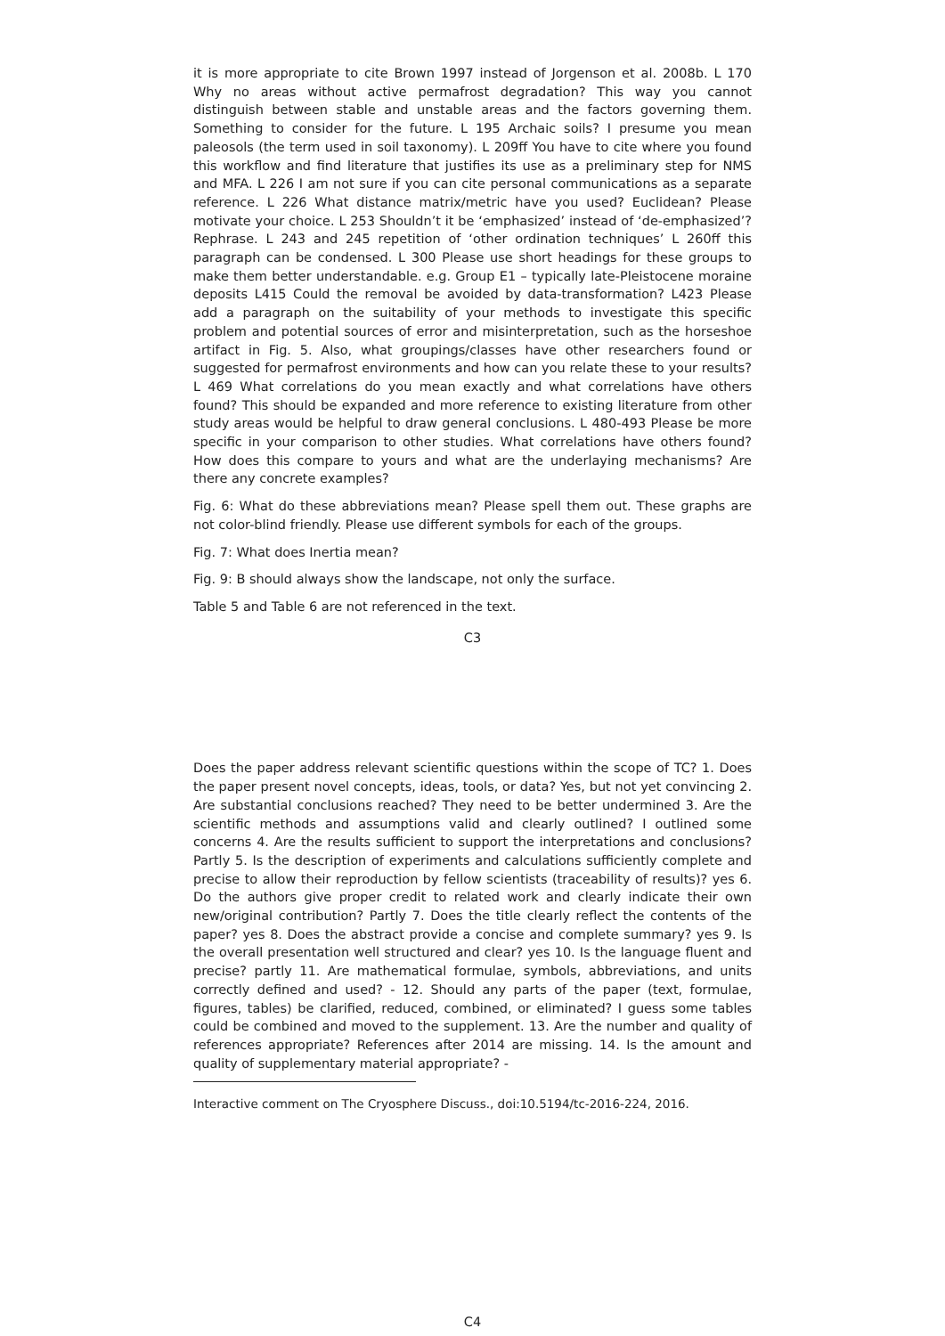it is more appropriate to cite Brown 1997 instead of Jorgenson et al. 2008b. L 170 Why no areas without active permafrost degradation? This way you cannot distinguish between stable and unstable areas and the factors governing them. Something to consider for the future. L 195 Archaic soils? I presume you mean paleosols (the term used in soil taxonomy). L 209ff You have to cite where you found this workflow and find literature that justifies its use as a preliminary step for NMS and MFA. L 226 I am not sure if you can cite personal communications as a separate reference. L 226 What distance matrix/metric have you used? Euclidean? Please motivate your choice. L 253 Shouldn’t it be ‘emphasized’ instead of ‘de-emphasized’? Rephrase. L 243 and 245 repetition of ‘other ordination techniques’ L 260ff this paragraph can be condensed. L 300 Please use short headings for these groups to make them better understandable. e.g. Group E1 – typically late-Pleistocene moraine deposits L415 Could the removal be avoided by data-transformation? L423 Please add a paragraph on the suitability of your methods to investigate this specific problem and potential sources of error and misinterpretation, such as the horseshoe artifact in Fig. 5. Also, what groupings/classes have other researchers found or suggested for permafrost environments and how can you relate these to your results? L 469 What correlations do you mean exactly and what correlations have others found? This should be expanded and more reference to existing literature from other study areas would be helpful to draw general conclusions. L 480-493 Please be more specific in your comparison to other studies. What correlations have others found? How does this compare to yours and what are the underlaying mechanisms? Are there any concrete examples?
Fig. 6: What do these abbreviations mean? Please spell them out. These graphs are not color-blind friendly. Please use different symbols for each of the groups.
Fig. 7: What does Inertia mean?
Fig. 9: B should always show the landscape, not only the surface.
Table 5 and Table 6 are not referenced in the text.
C3
Does the paper address relevant scientific questions within the scope of TC? 1. Does the paper present novel concepts, ideas, tools, or data? Yes, but not yet convincing 2. Are substantial conclusions reached? They need to be better undermined 3. Are the scientific methods and assumptions valid and clearly outlined? I outlined some concerns 4. Are the results sufficient to support the interpretations and conclusions? Partly 5. Is the description of experiments and calculations sufficiently complete and precise to allow their reproduction by fellow scientists (traceability of results)? yes 6. Do the authors give proper credit to related work and clearly indicate their own new/original contribution? Partly 7. Does the title clearly reflect the contents of the paper? yes 8. Does the abstract provide a concise and complete summary? yes 9. Is the overall presentation well structured and clear? yes 10. Is the language fluent and precise? partly 11. Are mathematical formulae, symbols, abbreviations, and units correctly defined and used? - 12. Should any parts of the paper (text, formulae, figures, tables) be clarified, reduced, combined, or eliminated? I guess some tables could be combined and moved to the supplement. 13. Are the number and quality of references appropriate? References after 2014 are missing. 14. Is the amount and quality of supplementary material appropriate? -
Interactive comment on The Cryosphere Discuss., doi:10.5194/tc-2016-224, 2016.
C4